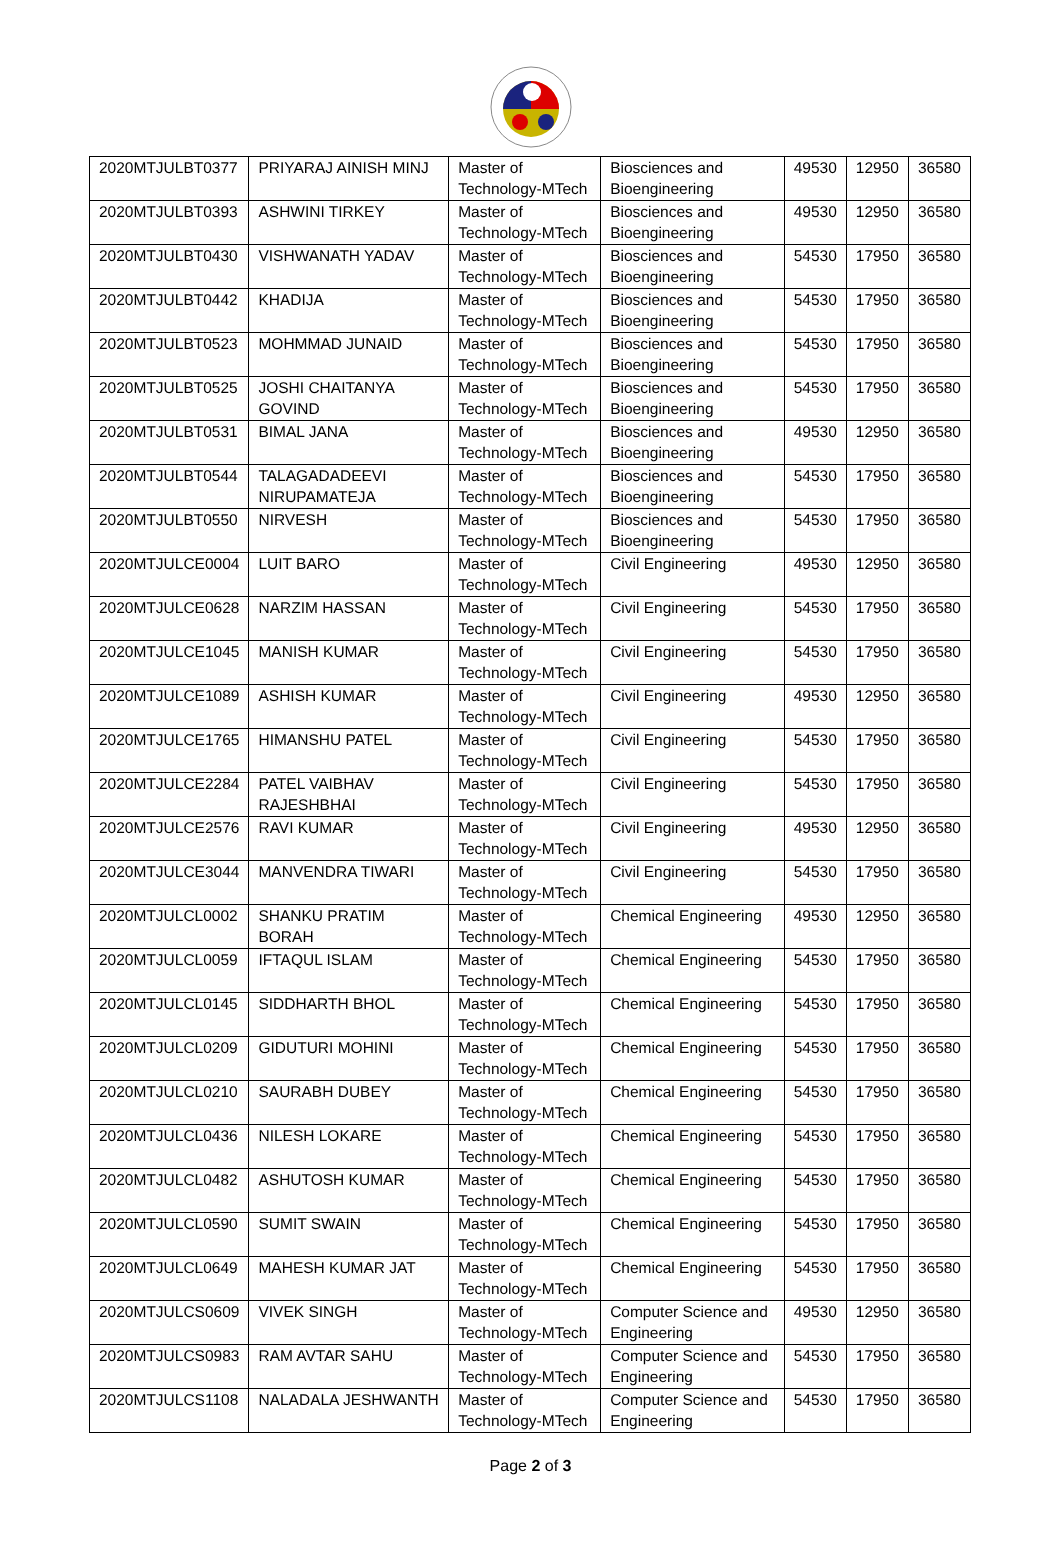| 2020MTJULBT0377 | PRIYARAJ AINISH MINJ | Master of Technology-MTech | Biosciences and Bioengineering | 49530 | 12950 | 36580 |
| 2020MTJULBT0393 | ASHWINI TIRKEY | Master of Technology-MTech | Biosciences and Bioengineering | 49530 | 12950 | 36580 |
| 2020MTJULBT0430 | VISHWANATH YADAV | Master of Technology-MTech | Biosciences and Bioengineering | 54530 | 17950 | 36580 |
| 2020MTJULBT0442 | KHADIJA | Master of Technology-MTech | Biosciences and Bioengineering | 54530 | 17950 | 36580 |
| 2020MTJULBT0523 | MOHMMAD JUNAID | Master of Technology-MTech | Biosciences and Bioengineering | 54530 | 17950 | 36580 |
| 2020MTJULBT0525 | JOSHI CHAITANYA GOVIND | Master of Technology-MTech | Biosciences and Bioengineering | 54530 | 17950 | 36580 |
| 2020MTJULBT0531 | BIMAL JANA | Master of Technology-MTech | Biosciences and Bioengineering | 49530 | 12950 | 36580 |
| 2020MTJULBT0544 | TALAGADADEEVI NIRUPAMATEJA | Master of Technology-MTech | Biosciences and Bioengineering | 54530 | 17950 | 36580 |
| 2020MTJULBT0550 | NIRVESH | Master of Technology-MTech | Biosciences and Bioengineering | 54530 | 17950 | 36580 |
| 2020MTJULCE0004 | LUIT BARO | Master of Technology-MTech | Civil Engineering | 49530 | 12950 | 36580 |
| 2020MTJULCE0628 | NARZIM HASSAN | Master of Technology-MTech | Civil Engineering | 54530 | 17950 | 36580 |
| 2020MTJULCE1045 | MANISH KUMAR | Master of Technology-MTech | Civil Engineering | 54530 | 17950 | 36580 |
| 2020MTJULCE1089 | ASHISH KUMAR | Master of Technology-MTech | Civil Engineering | 49530 | 12950 | 36580 |
| 2020MTJULCE1765 | HIMANSHU PATEL | Master of Technology-MTech | Civil Engineering | 54530 | 17950 | 36580 |
| 2020MTJULCE2284 | PATEL VAIBHAV RAJESHBHAI | Master of Technology-MTech | Civil Engineering | 54530 | 17950 | 36580 |
| 2020MTJULCE2576 | RAVI KUMAR | Master of Technology-MTech | Civil Engineering | 49530 | 12950 | 36580 |
| 2020MTJULCE3044 | MANVENDRA TIWARI | Master of Technology-MTech | Civil Engineering | 54530 | 17950 | 36580 |
| 2020MTJULCL0002 | SHANKU PRATIM BORAH | Master of Technology-MTech | Chemical Engineering | 49530 | 12950 | 36580 |
| 2020MTJULCL0059 | IFTAQUL ISLAM | Master of Technology-MTech | Chemical Engineering | 54530 | 17950 | 36580 |
| 2020MTJULCL0145 | SIDDHARTH BHOL | Master of Technology-MTech | Chemical Engineering | 54530 | 17950 | 36580 |
| 2020MTJULCL0209 | GIDUTURI MOHINI | Master of Technology-MTech | Chemical Engineering | 54530 | 17950 | 36580 |
| 2020MTJULCL0210 | SAURABH DUBEY | Master of Technology-MTech | Chemical Engineering | 54530 | 17950 | 36580 |
| 2020MTJULCL0436 | NILESH LOKARE | Master of Technology-MTech | Chemical Engineering | 54530 | 17950 | 36580 |
| 2020MTJULCL0482 | ASHUTOSH KUMAR | Master of Technology-MTech | Chemical Engineering | 54530 | 17950 | 36580 |
| 2020MTJULCL0590 | SUMIT SWAIN | Master of Technology-MTech | Chemical Engineering | 54530 | 17950 | 36580 |
| 2020MTJULCL0649 | MAHESH KUMAR JAT | Master of Technology-MTech | Chemical Engineering | 54530 | 17950 | 36580 |
| 2020MTJULCS0609 | VIVEK SINGH | Master of Technology-MTech | Computer Science and Engineering | 49530 | 12950 | 36580 |
| 2020MTJULCS0983 | RAM AVTAR SAHU | Master of Technology-MTech | Computer Science and Engineering | 54530 | 17950 | 36580 |
| 2020MTJULCS1108 | NALADALA JESHWANTH | Master of Technology-MTech | Computer Science and Engineering | 54530 | 17950 | 36580 |
Page 2 of 3